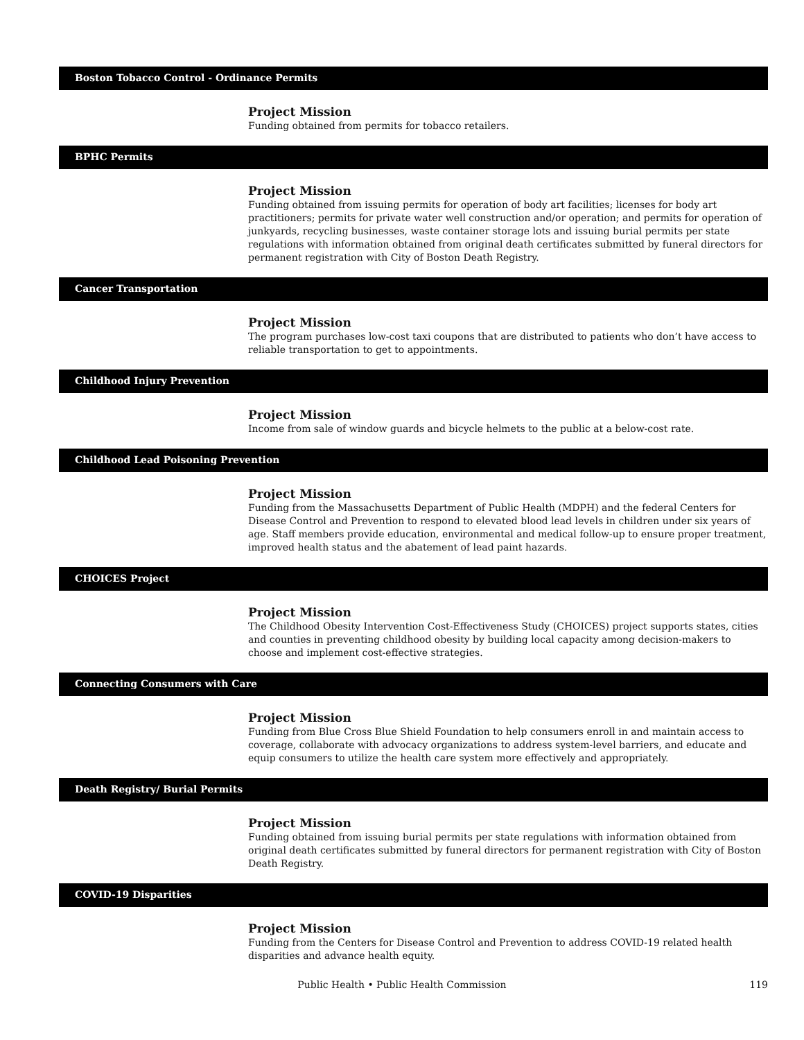Boston Tobacco Control - Ordinance Permits
Project Mission
Funding obtained from permits for tobacco retailers.
BPHC Permits
Project Mission
Funding obtained from issuing permits for operation of body art facilities; licenses for body art practitioners; permits for private water well construction and/or operation; and permits for operation of junkyards, recycling businesses, waste container storage lots and issuing burial permits per state regulations with information obtained from original death certificates submitted by funeral directors for permanent registration with City of Boston Death Registry.
Cancer Transportation
Project Mission
The program purchases low-cost taxi coupons that are distributed to patients who don’t have access to reliable transportation to get to appointments.
Childhood Injury Prevention
Project Mission
Income from sale of window guards and bicycle helmets to the public at a below-cost rate.
Childhood Lead Poisoning Prevention
Project Mission
Funding from the Massachusetts Department of Public Health (MDPH) and the federal Centers for Disease Control and Prevention to respond to elevated blood lead levels in children under six years of age. Staff members provide education, environmental and medical follow-up to ensure proper treatment, improved health status and the abatement of lead paint hazards.
CHOICES Project
Project Mission
The Childhood Obesity Intervention Cost-Effectiveness Study (CHOICES) project supports states, cities and counties in preventing childhood obesity by building local capacity among decision-makers to choose and implement cost-effective strategies.
Connecting Consumers with Care
Project Mission
Funding from Blue Cross Blue Shield Foundation to help consumers enroll in and maintain access to coverage, collaborate with advocacy organizations to address system-level barriers, and educate and equip consumers to utilize the health care system more effectively and appropriately.
Death Registry/ Burial Permits
Project Mission
Funding obtained from issuing burial permits per state regulations with information obtained from original death certificates submitted by funeral directors for permanent registration with City of Boston Death Registry.
COVID-19 Disparities
Project Mission
Funding from the Centers for Disease Control and Prevention to address COVID-19 related health disparities and advance health equity.
Public Health • Public Health Commission
119